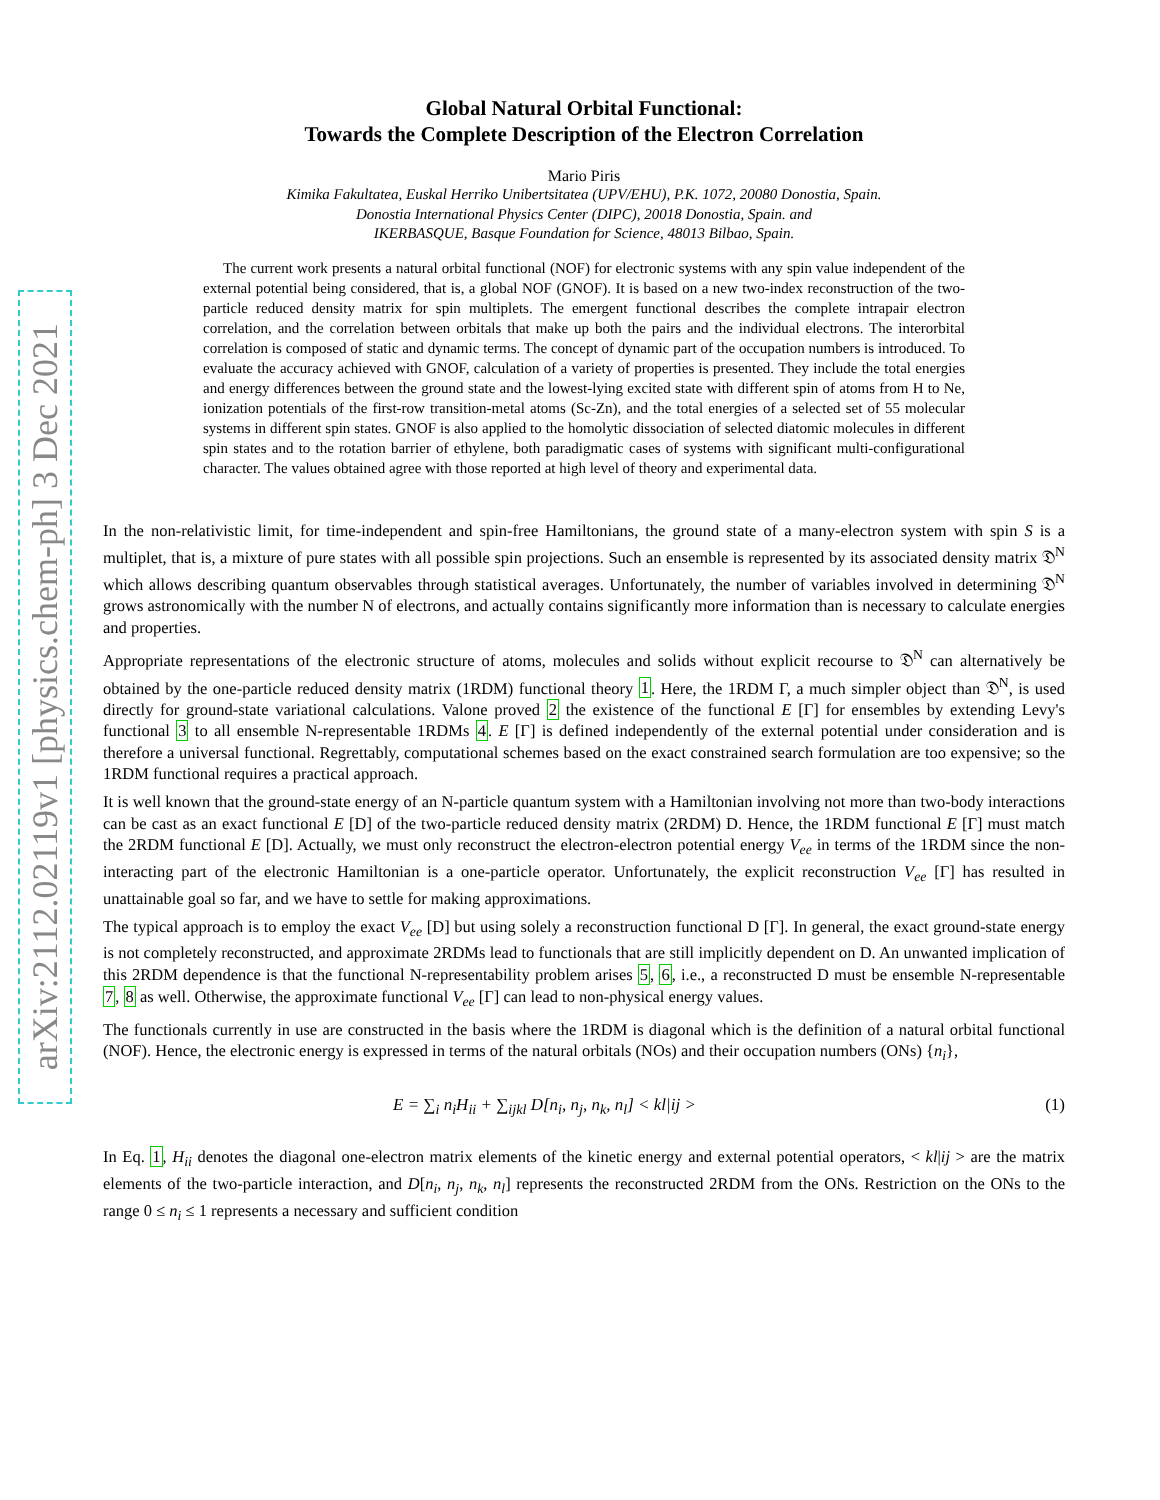arXiv:2112.02119v1 [physics.chem-ph] 3 Dec 2021
Global Natural Orbital Functional:
Towards the Complete Description of the Electron Correlation
Mario Piris
Kimika Fakultatea, Euskal Herriko Unibertsitatea (UPV/EHU), P.K. 1072, 20080 Donostia, Spain.
Donostia International Physics Center (DIPC), 20018 Donostia, Spain. and
IKERBASQUE, Basque Foundation for Science, 48013 Bilbao, Spain.
The current work presents a natural orbital functional (NOF) for electronic systems with any spin value independent of the external potential being considered, that is, a global NOF (GNOF). It is based on a new two-index reconstruction of the two-particle reduced density matrix for spin multiplets. The emergent functional describes the complete intrapair electron correlation, and the correlation between orbitals that make up both the pairs and the individual electrons. The interorbital correlation is composed of static and dynamic terms. The concept of dynamic part of the occupation numbers is introduced. To evaluate the accuracy achieved with GNOF, calculation of a variety of properties is presented. They include the total energies and energy differences between the ground state and the lowest-lying excited state with different spin of atoms from H to Ne, ionization potentials of the first-row transition-metal atoms (Sc-Zn), and the total energies of a selected set of 55 molecular systems in different spin states. GNOF is also applied to the homolytic dissociation of selected diatomic molecules in different spin states and to the rotation barrier of ethylene, both paradigmatic cases of systems with significant multi-configurational character. The values obtained agree with those reported at high level of theory and experimental data.
In the non-relativistic limit, for time-independent and spin-free Hamiltonians, the ground state of a many-electron system with spin S is a multiplet, that is, a mixture of pure states with all possible spin projections. Such an ensemble is represented by its associated density matrix 𝔇<sup>N</sup> which allows describing quantum observables through statistical averages. Unfortunately, the number of variables involved in determining 𝔇<sup>N</sup> grows astronomically with the number N of electrons, and actually contains significantly more information than is necessary to calculate energies and properties.
Appropriate representations of the electronic structure of atoms, molecules and solids without explicit recourse to 𝔇<sup>N</sup> can alternatively be obtained by the one-particle reduced density matrix (1RDM) functional theory 1. Here, the 1RDM Γ, a much simpler object than 𝔇<sup>N</sup>, is used directly for ground-state variational calculations. Valone proved 2 the existence of the functional E [Γ] for ensembles by extending Levy's functional 3 to all ensemble N-representable 1RDMs 4. E [Γ] is defined independently of the external potential under consideration and is therefore a universal functional. Regrettably, computational schemes based on the exact constrained search formulation are too expensive; so the 1RDM functional requires a practical approach.
It is well known that the ground-state energy of an N-particle quantum system with a Hamiltonian involving not more than two-body interactions can be cast as an exact functional E [D] of the two-particle reduced density matrix (2RDM) D. Hence, the 1RDM functional E [Γ] must match the 2RDM functional E [D]. Actually, we must only reconstruct the electron-electron potential energy V<sub>ee</sub> in terms of the 1RDM since the non-interacting part of the electronic Hamiltonian is a one-particle operator. Unfortunately, the explicit reconstruction V<sub>ee</sub> [Γ] has resulted in unattainable goal so far, and we have to settle for making approximations.
The typical approach is to employ the exact V<sub>ee</sub> [D] but using solely a reconstruction functional D [Γ]. In general, the exact ground-state energy is not completely reconstructed, and approximate 2RDMs lead to functionals that are still implicitly dependent on D. An unwanted implication of this 2RDM dependence is that the functional N-representability problem arises 5, 6, i.e., a reconstructed D must be ensemble N-representable 7, 8 as well. Otherwise, the approximate functional V<sub>ee</sub> [Γ] can lead to non-physical energy values.
The functionals currently in use are constructed in the basis where the 1RDM is diagonal which is the definition of a natural orbital functional (NOF). Hence, the electronic energy is expressed in terms of the natural orbitals (NOs) and their occupation numbers (ONs) {n<sub>i</sub>},
E = ∑<sub>i</sub> n<sub>i</sub>H<sub>ii</sub> + ∑<sub>ijkl</sub> D[n<sub>i</sub>, n<sub>j</sub>, n<sub>k</sub>, n<sub>l</sub>] < kl|ij > (1)
In Eq. 1, H<sub>ii</sub> denotes the diagonal one-electron matrix elements of the kinetic energy and external potential operators, < kl|ij > are the matrix elements of the two-particle interaction, and D[n<sub>i</sub>, n<sub>j</sub>, n<sub>k</sub>, n<sub>l</sub>] represents the reconstructed 2RDM from the ONs. Restriction on the ONs to the range 0 ≤ n<sub>i</sub> ≤ 1 represents a necessary and sufficient condition